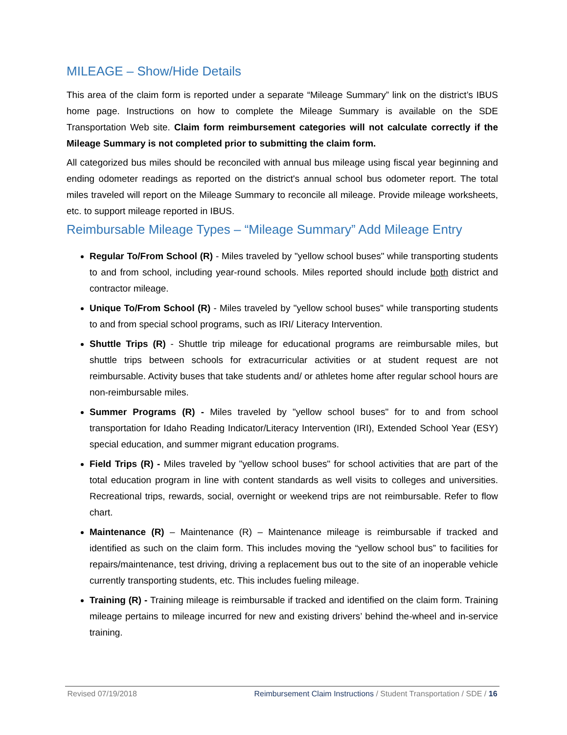MILEAGE – Show/Hide Details
This area of the claim form is reported under a separate “Mileage Summary” link on the district’s IBUS home page. Instructions on how to complete the Mileage Summary is available on the SDE Transportation Web site. Claim form reimbursement categories will not calculate correctly if the Mileage Summary is not completed prior to submitting the claim form.
All categorized bus miles should be reconciled with annual bus mileage using fiscal year beginning and ending odometer readings as reported on the district's annual school bus odometer report. The total miles traveled will report on the Mileage Summary to reconcile all mileage. Provide mileage worksheets, etc. to support mileage reported in IBUS.
Reimbursable Mileage Types – “Mileage Summary” Add Mileage Entry
Regular To/From School (R) - Miles traveled by "yellow school buses" while transporting students to and from school, including year-round schools. Miles reported should include both district and contractor mileage.
Unique To/From School (R) - Miles traveled by "yellow school buses" while transporting students to and from special school programs, such as IRI/ Literacy Intervention.
Shuttle Trips (R) - Shuttle trip mileage for educational programs are reimbursable miles, but shuttle trips between schools for extracurricular activities or at student request are not reimbursable. Activity buses that take students and/ or athletes home after regular school hours are non-reimbursable miles.
Summer Programs (R) - Miles traveled by "yellow school buses" for to and from school transportation for Idaho Reading Indicator/Literacy Intervention (IRI), Extended School Year (ESY) special education, and summer migrant education programs.
Field Trips (R) - Miles traveled by "yellow school buses" for school activities that are part of the total education program in line with content standards as well visits to colleges and universities. Recreational trips, rewards, social, overnight or weekend trips are not reimbursable. Refer to flow chart.
Maintenance (R) – Maintenance (R) – Maintenance mileage is reimbursable if tracked and identified as such on the claim form. This includes moving the “yellow school bus” to facilities for repairs/maintenance, test driving, driving a replacement bus out to the site of an inoperable vehicle currently transporting students, etc. This includes fueling mileage.
Training (R) - Training mileage is reimbursable if tracked and identified on the claim form. Training mileage pertains to mileage incurred for new and existing drivers’ behind the-wheel and in-service training.
Revised 07/19/2018 Reimbursement Claim Instructions / Student Transportation / SDE / 16